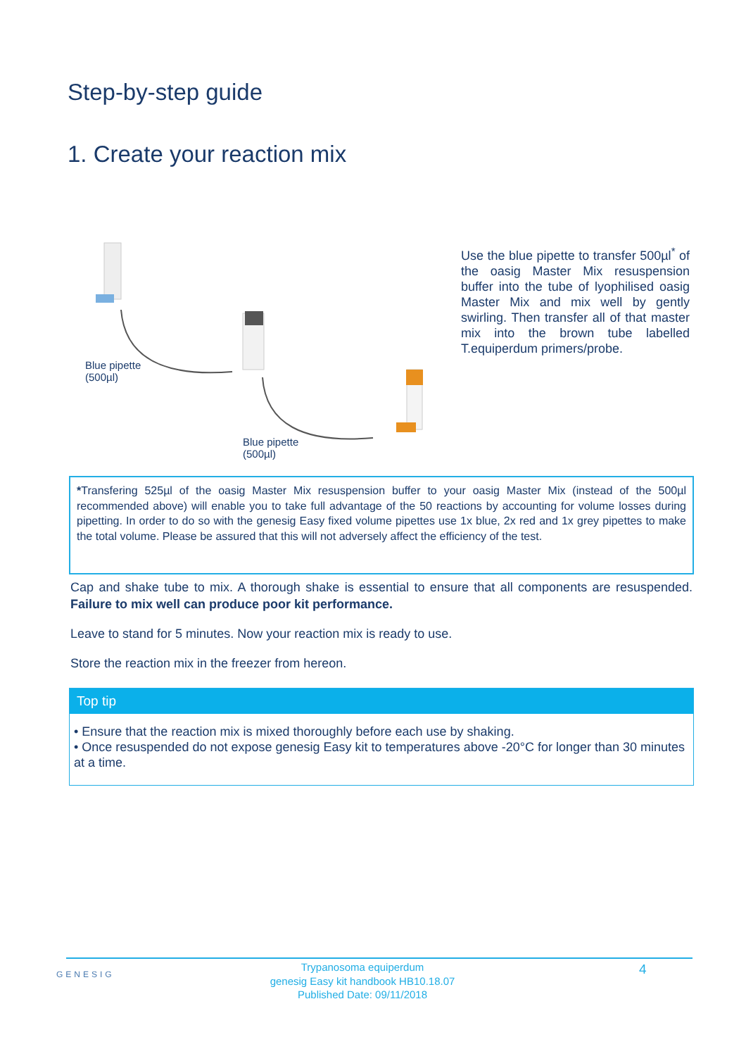Step-by-step guide
1. Create your reaction mix
Blue pipette
(500µl)
Blue pipette
(500µl)
Use the blue pipette to transfer 500µl<sup>*</sup> of the oasig Master Mix resuspension buffer into the tube of lyophilised oasig Master Mix and mix well by gently swirling. Then transfer all of that master mix into the brown tube labelled T.equiperdum primers/probe.
*Transfering 525µl of the oasig Master Mix resuspension buffer to your oasig Master Mix (instead of the 500µl recommended above) will enable you to take full advantage of the 50 reactions by accounting for volume losses during pipetting. In order to do so with the genesig Easy fixed volume pipettes use 1x blue, 2x red and 1x grey pipettes to make the total volume. Please be assured that this will not adversely affect the efficiency of the test.
Cap and shake tube to mix. A thorough shake is essential to ensure that all components are resuspended. Failure to mix well can produce poor kit performance.
Leave to stand for 5 minutes. Now your reaction mix is ready to use.
Store the reaction mix in the freezer from hereon.
Top tip
• Ensure that the reaction mix is mixed thoroughly before each use by shaking.
• Once resuspended do not expose genesig Easy kit to temperatures above -20°C for longer than 30 minutes at a time.
GENESIG
Trypanosoma equiperdum
genesig Easy kit handbook HB10.18.07
Published Date: 09/11/2018
4